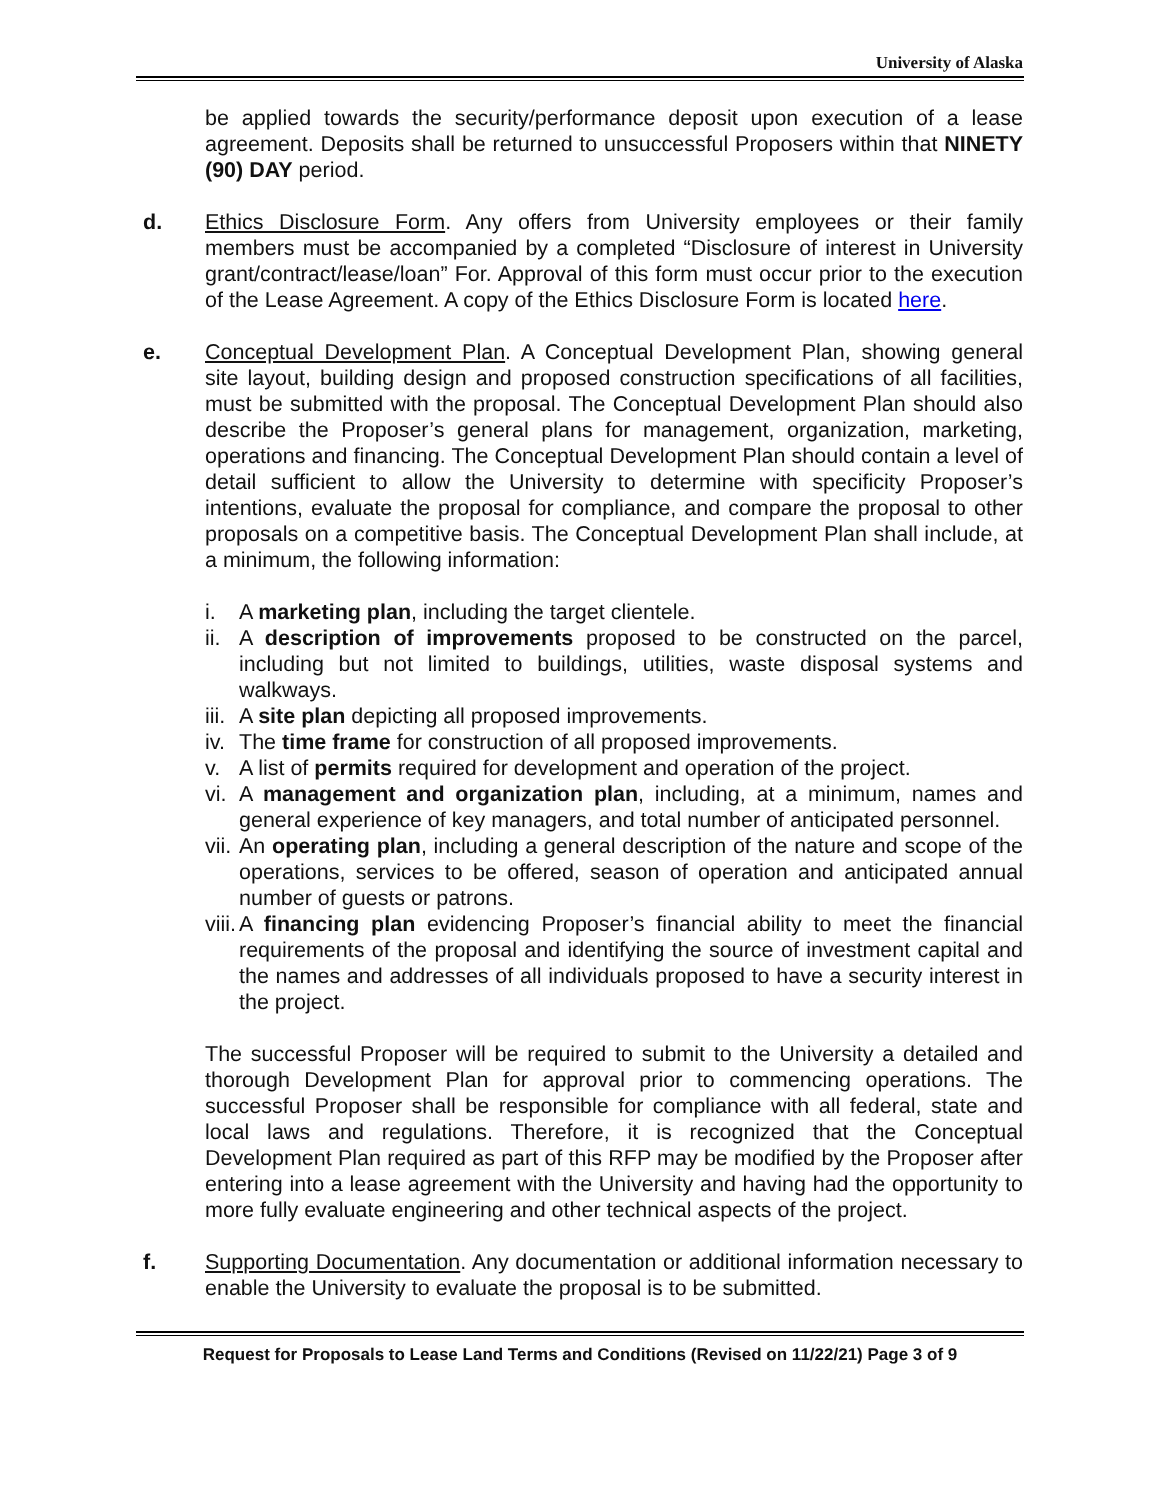University of Alaska
be applied towards the security/performance deposit upon execution of a lease agreement. Deposits shall be returned to unsuccessful Proposers within that NINETY (90) DAY period.
d. Ethics Disclosure Form. Any offers from University employees or their family members must be accompanied by a completed “Disclosure of interest in University grant/contract/lease/loan” For. Approval of this form must occur prior to the execution of the Lease Agreement. A copy of the Ethics Disclosure Form is located here.
e. Conceptual Development Plan. A Conceptual Development Plan, showing general site layout, building design and proposed construction specifications of all facilities, must be submitted with the proposal. The Conceptual Development Plan should also describe the Proposer’s general plans for management, organization, marketing, operations and financing. The Conceptual Development Plan should contain a level of detail sufficient to allow the University to determine with specificity Proposer’s intentions, evaluate the proposal for compliance, and compare the proposal to other proposals on a competitive basis. The Conceptual Development Plan shall include, at a minimum, the following information:
i. A marketing plan, including the target clientele.
ii. A description of improvements proposed to be constructed on the parcel, including but not limited to buildings, utilities, waste disposal systems and walkways.
iii. A site plan depicting all proposed improvements.
iv. The time frame for construction of all proposed improvements.
v. A list of permits required for development and operation of the project.
vi. A management and organization plan, including, at a minimum, names and general experience of key managers, and total number of anticipated personnel.
vii. An operating plan, including a general description of the nature and scope of the operations, services to be offered, season of operation and anticipated annual number of guests or patrons.
viii. A financing plan evidencing Proposer’s financial ability to meet the financial requirements of the proposal and identifying the source of investment capital and the names and addresses of all individuals proposed to have a security interest in the project.
The successful Proposer will be required to submit to the University a detailed and thorough Development Plan for approval prior to commencing operations. The successful Proposer shall be responsible for compliance with all federal, state and local laws and regulations. Therefore, it is recognized that the Conceptual Development Plan required as part of this RFP may be modified by the Proposer after entering into a lease agreement with the University and having had the opportunity to more fully evaluate engineering and other technical aspects of the project.
f. Supporting Documentation. Any documentation or additional information necessary to enable the University to evaluate the proposal is to be submitted.
Request for Proposals to Lease Land Terms and Conditions (Revised on 11/22/21) Page 3 of 9